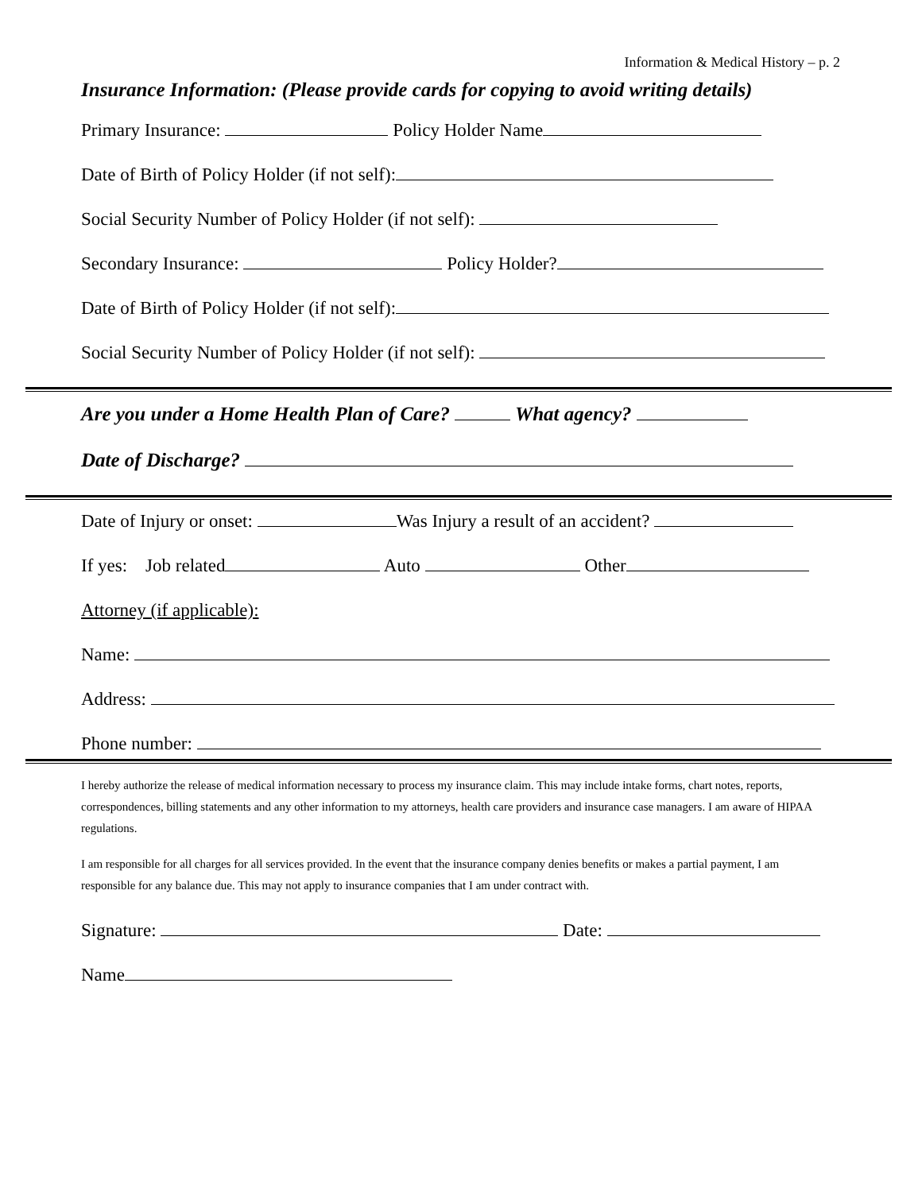Information & Medical History – p. 2
Insurance Information: (Please provide cards for copying to avoid writing details)
Primary Insurance: Policy Holder Name
Date of Birth of Policy Holder (if not self):
Social Security Number of Policy Holder (if not self):
Secondary Insurance: Policy Holder?
Date of Birth of Policy Holder (if not self):
Social Security Number of Policy Holder (if not self):
Are you under a Home Health Plan of Care? What agency?
Date of Discharge?
Date of Injury or onset: Was Injury a result of an accident?
If yes: Job related Auto Other
Attorney (if applicable):
Name:
Address:
Phone number:
I hereby authorize the release of medical information necessary to process my insurance claim. This may include intake forms, chart notes, reports, correspondences, billing statements and any other information to my attorneys, health care providers and insurance case managers. I am aware of HIPAA regulations.
I am responsible for all charges for all services provided. In the event that the insurance company denies benefits or makes a partial payment, I am responsible for any balance due. This may not apply to insurance companies that I am under contract with.
Signature: Date:
Name